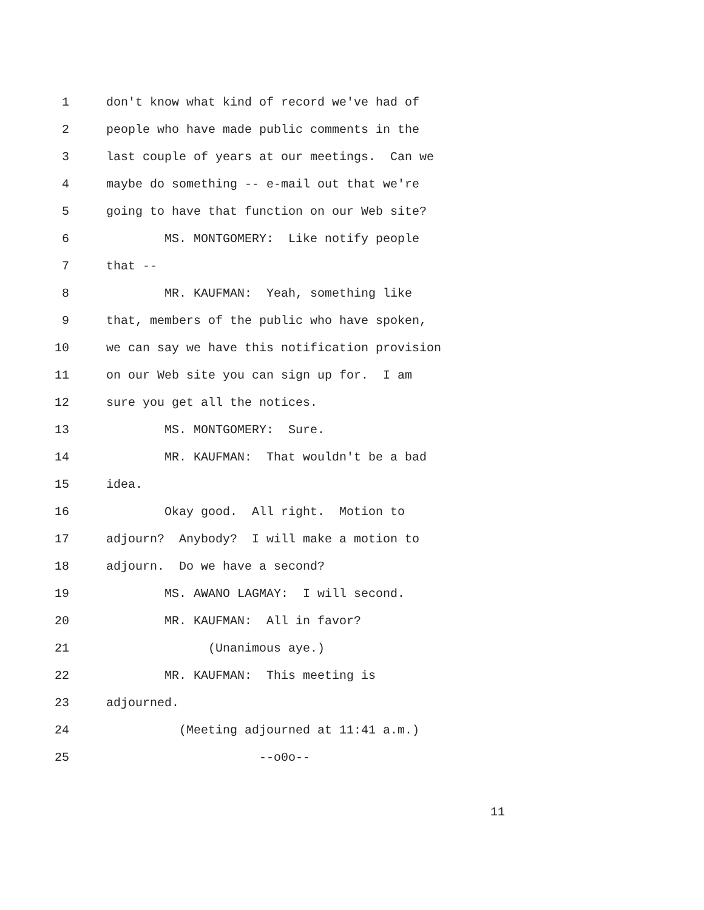1 don't know what kind of record we've had of
2 people who have made public comments in the
3 last couple of years at our meetings. Can we
4 maybe do something -- e-mail out that we're
5 going to have that function on our Web site?
6 MS. MONTGOMERY: Like notify people
7 that --
8 MR. KAUFMAN: Yeah, something like
9 that, members of the public who have spoken,
10 we can say we have this notification provision
11 on our Web site you can sign up for. I am
12 sure you get all the notices.
13 MS. MONTGOMERY: Sure.
14 MR. KAUFMAN: That wouldn't be a bad
15 idea.
16 Okay good. All right. Motion to
17 adjourn? Anybody? I will make a motion to
18 adjourn. Do we have a second?
19 MS. AWANO LAGMAY: I will second.
20 MR. KAUFMAN: All in favor?
21 (Unanimous aye.)
22 MR. KAUFMAN: This meeting is
23 adjourned.
24 (Meeting adjourned at 11:41 a.m.)
25 --o0o--
11